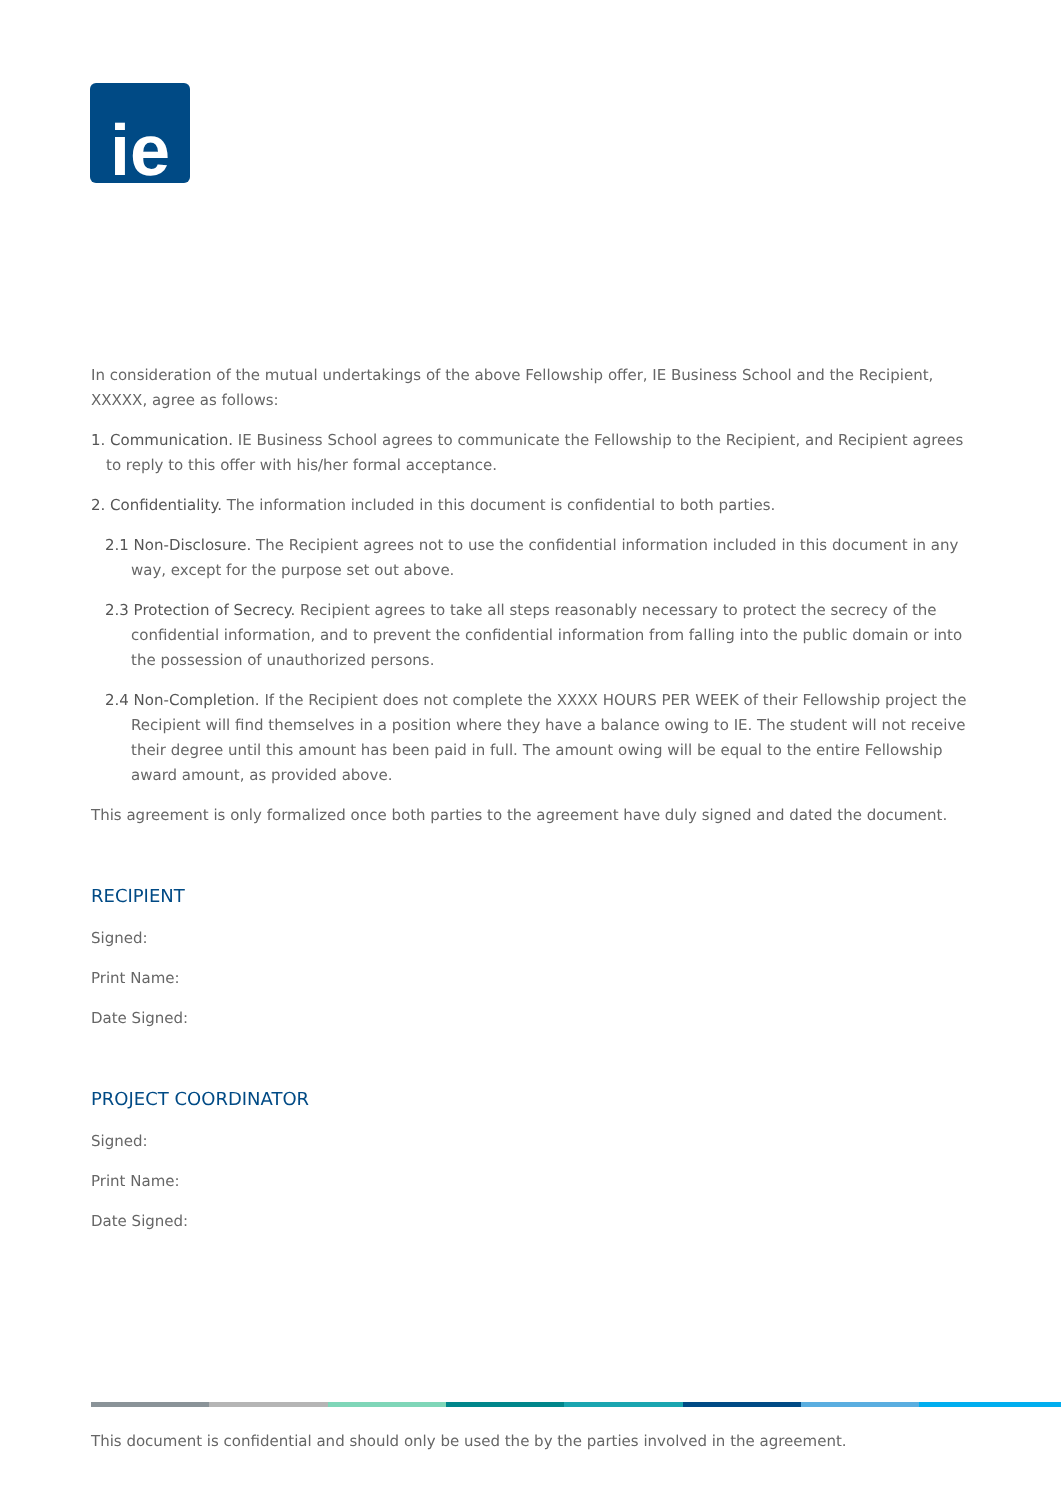ie
In consideration of the mutual undertakings of the above Fellowship offer, IE Business School and the Recipient, XXXXX, agree as follows:
1. Communication. IE Business School agrees to communicate the Fellowship to the Recipient, and Recipient agrees to reply to this offer with his/her formal acceptance.
2. Confidentiality. The information included in this document is confidential to both parties.
2.1 Non-Disclosure. The Recipient agrees not to use the confidential information included in this document in any way, except for the purpose set out above.
2.3 Protection of Secrecy. Recipient agrees to take all steps reasonably necessary to protect the secrecy of the confidential information, and to prevent the confidential information from falling into the public domain or into the possession of unauthorized persons.
2.4 Non-Completion. If the Recipient does not complete the XXXX HOURS PER WEEK of their Fellowship project the Recipient will find themselves in a position where they have a balance owing to IE. The student will not receive their degree until this amount has been paid in full. The amount owing will be equal to the entire Fellowship award amount, as provided above.
This agreement is only formalized once both parties to the agreement have duly signed and dated the document.
RECIPIENT
Signed:
Print Name:
Date Signed:
PROJECT COORDINATOR
Signed:
Print Name:
Date Signed:
This document is confidential and should only be used the by the parties involved in the agreement.